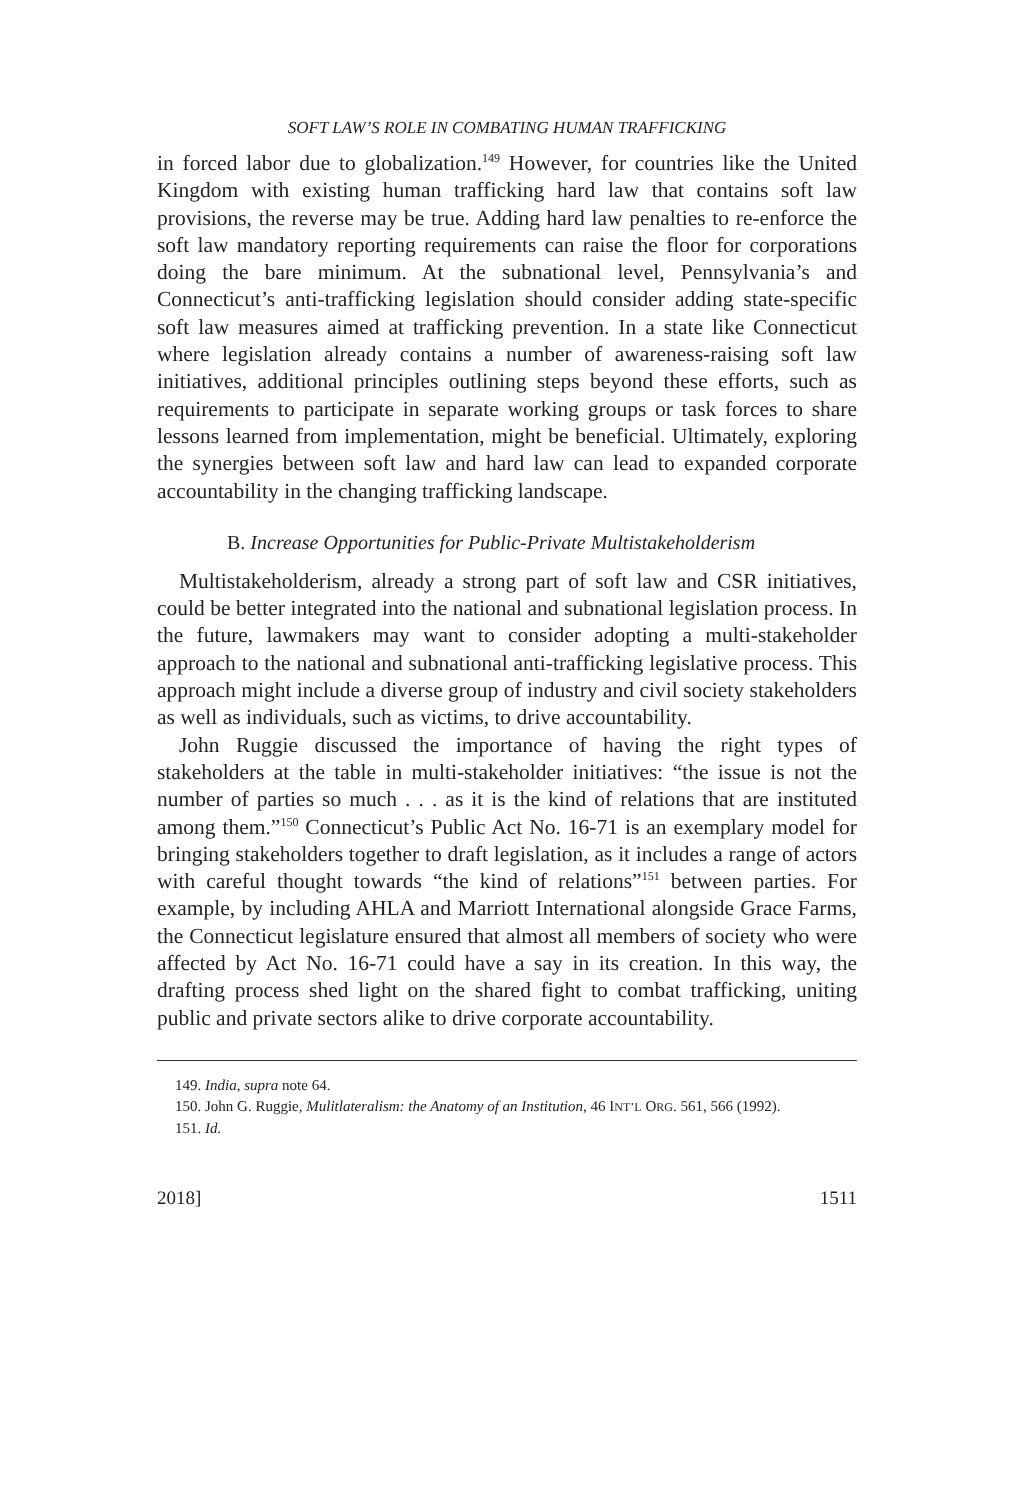SOFT LAW’S ROLE IN COMBATING HUMAN TRAFFICKING
in forced labor due to globalization.<sup>149</sup> However, for countries like the United Kingdom with existing human trafficking hard law that contains soft law provisions, the reverse may be true. Adding hard law penalties to re-enforce the soft law mandatory reporting requirements can raise the floor for corporations doing the bare minimum. At the subnational level, Pennsylvania’s and Connecticut’s anti-trafficking legislation should consider adding state-specific soft law measures aimed at trafficking prevention. In a state like Connecticut where legislation already contains a number of awareness-raising soft law initiatives, additional principles outlining steps beyond these efforts, such as requirements to participate in separate working groups or task forces to share lessons learned from implementation, might be beneficial. Ultimately, exploring the synergies between soft law and hard law can lead to expanded corporate accountability in the changing trafficking landscape.
B. Increase Opportunities for Public-Private Multistakeholderism
Multistakeholderism, already a strong part of soft law and CSR initiatives, could be better integrated into the national and subnational legislation process. In the future, lawmakers may want to consider adopting a multi-stakeholder approach to the national and subnational anti-trafficking legislative process. This approach might include a diverse group of industry and civil society stakeholders as well as individuals, such as victims, to drive accountability.
John Ruggie discussed the importance of having the right types of stakeholders at the table in multi-stakeholder initiatives: “the issue is not the number of parties so much . . . as it is the kind of relations that are instituted among them.”<sup>150</sup> Connecticut’s Public Act No. 16-71 is an exemplary model for bringing stakeholders together to draft legislation, as it includes a range of actors with careful thought towards “the kind of relations”<sup>151</sup> between parties. For example, by including AHLA and Marriott International alongside Grace Farms, the Connecticut legislature ensured that almost all members of society who were affected by Act No. 16-71 could have a say in its creation. In this way, the drafting process shed light on the shared fight to combat trafficking, uniting public and private sectors alike to drive corporate accountability.
149. India, supra note 64.
150. John G. Ruggie, Mulitlateralism: the Anatomy of an Institution, 46 INT’L ORG. 561, 566 (1992).
151. Id.
2018] 1511